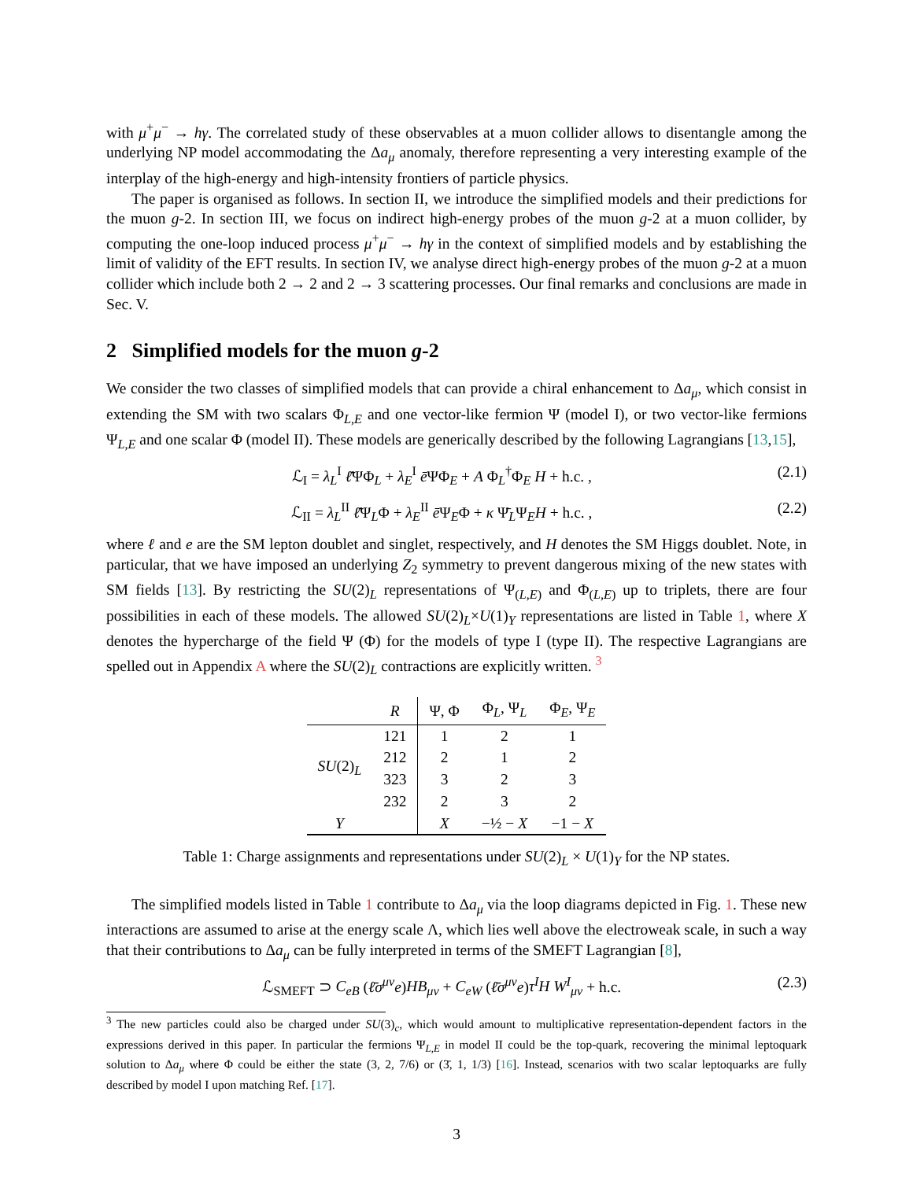with μ<sup>+</sup>μ<sup>−</sup> → hγ. The correlated study of these observables at a muon collider allows to disentangle among the underlying NP model accommodating the Δa<sub>μ</sub> anomaly, therefore representing a very interesting example of the interplay of the high-energy and high-intensity frontiers of particle physics.
The paper is organised as follows. In section II, we introduce the simplified models and their predictions for the muon g-2. In section III, we focus on indirect high-energy probes of the muon g-2 at a muon collider, by computing the one-loop induced process μ<sup>+</sup>μ<sup>−</sup> → hγ in the context of simplified models and by establishing the limit of validity of the EFT results. In section IV, we analyse direct high-energy probes of the muon g-2 at a muon collider which include both 2 → 2 and 2 → 3 scattering processes. Our final remarks and conclusions are made in Sec. V.
2 Simplified models for the muon g-2
We consider the two classes of simplified models that can provide a chiral enhancement to Δa<sub>μ</sub>, which consist in extending the SM with two scalars Φ<sub>L,E</sub> and one vector-like fermion Ψ (model I), or two vector-like fermions Ψ<sub>L,E</sub> and one scalar Φ (model II). These models are generically described by the following Lagrangians [13,15],
ℒ<sub>I</sub> = λ<sub>L</sub><sup>I</sup> ℓ̄ΨΦ<sub>L</sub> + λ<sub>E</sub><sup>I</sup> ē ΨΦ<sub>E</sub> + A Φ<sub>L</sub><sup>†</sup>Φ<sub>E</sub> H + h.c. , (2.1)
ℒ<sub>II</sub> = λ<sub>L</sub><sup>II</sup> ℓ̄Ψ<sub>L</sub>Φ + λ<sub>E</sub><sup>II</sup> ē Ψ<sub>E</sub>Φ + κ Ψ̄<sub>L</sub>Ψ<sub>E</sub>H + h.c. , (2.2)
where ℓ and e are the SM lepton doublet and singlet, respectively, and H denotes the SM Higgs doublet. Note, in particular, that we have imposed an underlying Z<sub>2</sub> symmetry to prevent dangerous mixing of the new states with SM fields [13]. By restricting the SU(2)<sub>L</sub> representations of Ψ<sub>(L,E)</sub> and Φ<sub>(L,E)</sub> up to triplets, there are four possibilities in each of these models. The allowed SU(2)<sub>L</sub>×U(1)<sub>Y</sub> representations are listed in Table 1, where X denotes the hypercharge of the field Ψ (Φ) for the models of type I (type II). The respective Lagrangians are spelled out in Appendix A where the SU(2)<sub>L</sub> contractions are explicitly written. <sup>3</sup>
| | R | Ψ, Φ | Φ<sub>L</sub>, Ψ<sub>L</sub> | Φ<sub>E</sub>, Ψ<sub>E</sub> |
| --- | --- | --- | --- | --- |
| SU (2)<sub>L</sub> | 121 | 1 | 2 | 1 |
| | 212 | 2 | 1 | 2 |
| | 323 | 3 | 2 | 3 |
| | 232 | 2 | 3 | 2 |
| Y | | X | −½ − X | −1 − X |
Table 1: Charge assignments and representations under SU(2)<sub>L</sub> × U(1)<sub>Y</sub> for the NP states.
The simplified models listed in Table 1 contribute to Δa<sub>μ</sub> via the loop diagrams depicted in Fig. 1. These new interactions are assumed to arise at the energy scale Λ, which lies well above the electroweak scale, in such a way that their contributions to Δa<sub>μ</sub> can be fully interpreted in terms of the SMEFT Lagrangian [8],
ℒ<sub>SMEFT</sub> ⊃ C<sub>eB</sub> (ℓ̄σ<sup>μν</sup>e)HB<sub>μν</sub> + C<sub>eW</sub> (ℓ̄σ<sup>μν</sup>e)τ<sup>I</sup>H W<sup>I</sup><sub>μν</sub> + h.c. (2.3)
<sup>3</sup> The new particles could also be charged under SU(3)<sub>c</sub>, which would amount to multiplicative representation-dependent factors in the expressions derived in this paper. In particular the fermions Ψ<sub>L,E</sub> in model II could be the top-quark, recovering the minimal leptoquark solution to Δa<sub>μ</sub> where Φ could be either the state (3, 2, 7/6) or (3̄, 1, 1/3) [16]. Instead, scenarios with two scalar leptoquarks are fully described by model I upon matching Ref. [17].
3